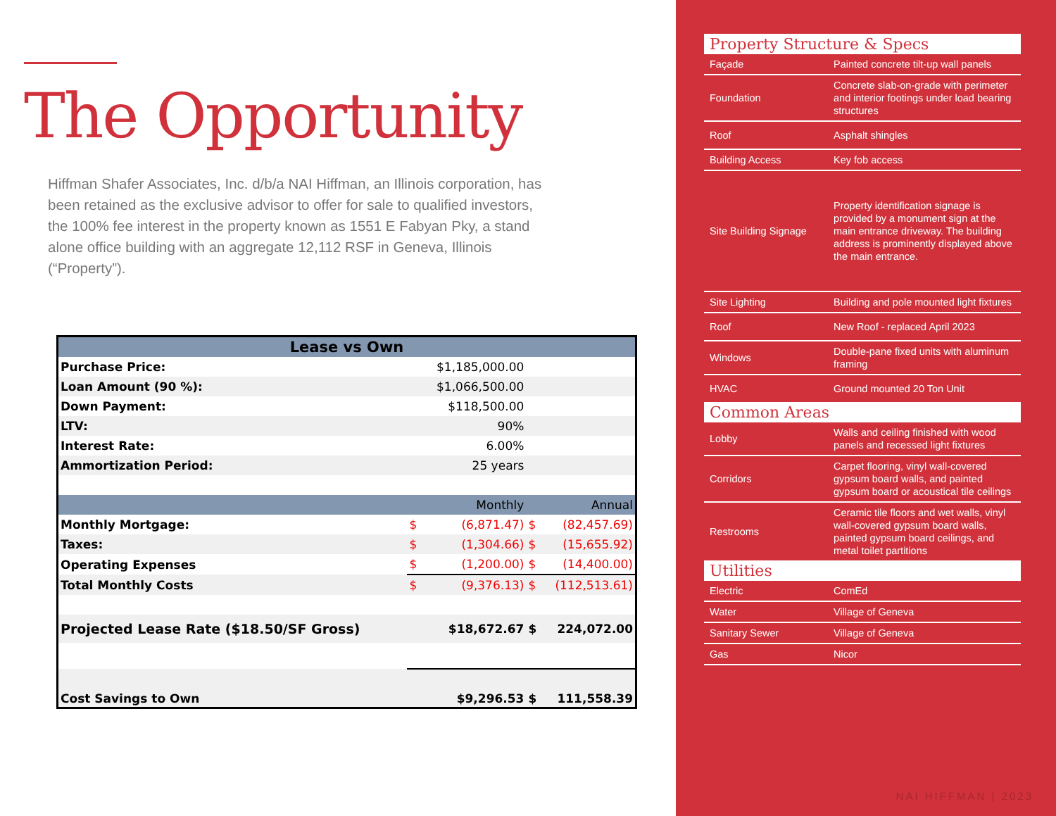The Opportunity
Hiffman Shafer Associates, Inc. d/b/a NAI Hiffman, an Illinois corporation, has been retained as the exclusive advisor to offer for sale to qualified investors, the 100% fee interest in the property known as 1551 E Fabyan Pky, a stand alone office building with an aggregate 12,112 RSF in Geneva, Illinois (“Property”).
| Lease vs Own | | | | |
| --- | --- | --- | --- | --- |
| Purchase Price: | | $1,185,000.00 | | |
| Loan Amount (90 %): | | $1,066,500.00 | | |
| Down Payment: | | $118,500.00 | | |
| LTV: | | 90% | | |
| Interest Rate: | | 6.00% | | |
| Ammortization Period: | | 25 years | | |
| | | Monthly | | Annual |
| Monthly Mortgage: | $ | (6,871.47) | $ | (82,457.69) |
| Taxes: | $ | (1,304.66) | $ | (15,655.92) |
| Operating Expenses | $ | (1,200.00) | $ | (14,400.00) |
| Total Monthly Costs | $ | (9,376.13) | $ | (112,513.61) |
| Projected Lease Rate ($18.50/SF Gross) | | $18,672.67 | $ | 224,072.00 |
| Cost Savings to Own | | $9,296.53 | $ | 111,558.39 |
Property Structure & Specs
| Façade | Painted concrete tilt-up wall panels |
| Foundation | Concrete slab-on-grade with perimeter and interior footings under load bearing structures |
| Roof | Asphalt shingles |
| Building Access | Key fob access |
| Site Building Signage | Property identification signage is provided by a monument sign at the main entrance driveway. The building address is prominently displayed above the main entrance. |
| Site Lighting | Building and pole mounted light fixtures |
| Roof | New Roof - replaced April 2023 |
| Windows | Double-pane fixed units with aluminum framing |
| HVAC | Ground mounted 20 Ton Unit |
Common Areas
| Lobby | Walls and ceiling finished with wood panels and recessed light fixtures |
| Corridors | Carpet flooring, vinyl wall-covered gypsum board walls, and painted gypsum board or acoustical tile ceilings |
| Restrooms | Ceramic tile floors and wet walls, vinyl wall-covered gypsum board walls, painted gypsum board ceilings, and metal toilet partitions |
Utilities
| Electric | ComEd |
| Water | Village of Geneva |
| Sanitary Sewer | Village of Geneva |
| Gas | Nicor |
NAI HIFFMAN | 2023